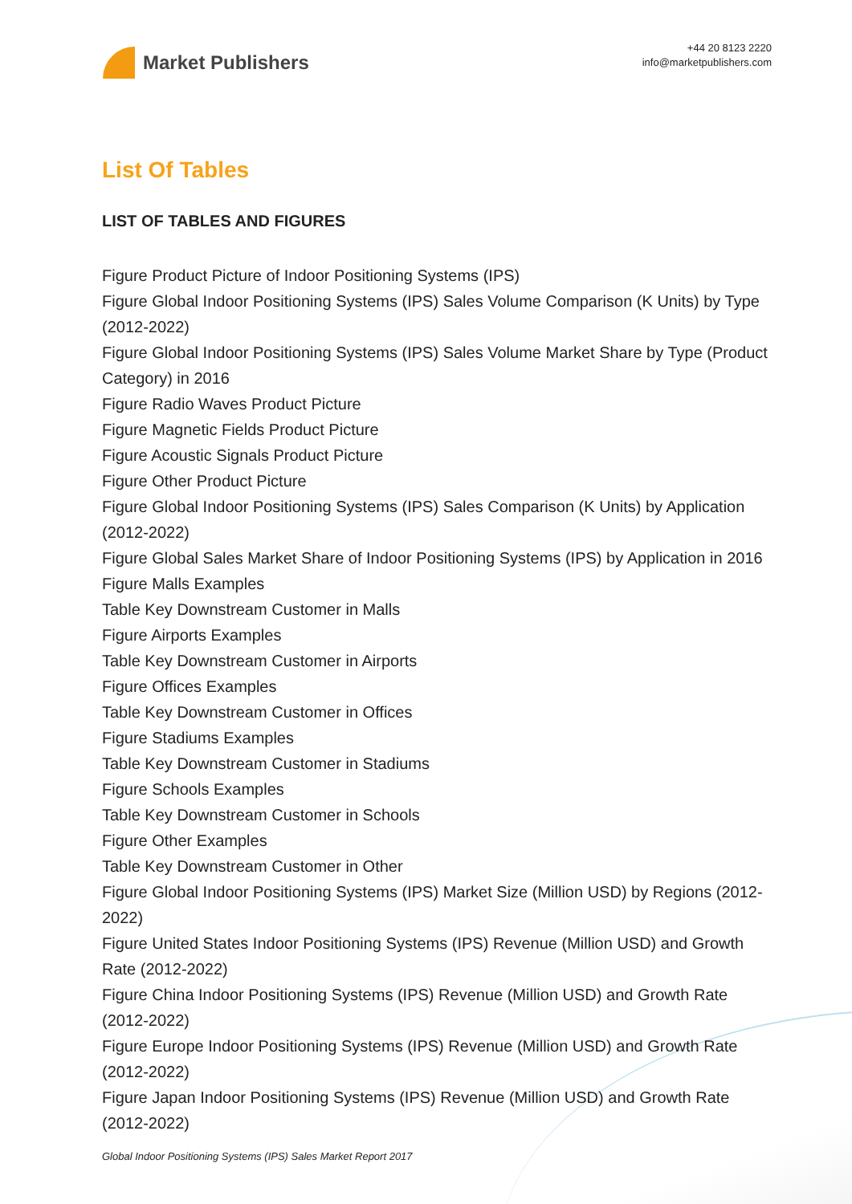Market Publishers
+44 20 8123 2220
info@marketpublishers.com
List Of Tables
LIST OF TABLES AND FIGURES
Figure Product Picture of Indoor Positioning Systems (IPS)
Figure Global Indoor Positioning Systems (IPS) Sales Volume Comparison (K Units) by Type (2012-2022)
Figure Global Indoor Positioning Systems (IPS) Sales Volume Market Share by Type (Product Category) in 2016
Figure Radio Waves Product Picture
Figure Magnetic Fields Product Picture
Figure Acoustic Signals Product Picture
Figure Other Product Picture
Figure Global Indoor Positioning Systems (IPS) Sales Comparison (K Units) by Application (2012-2022)
Figure Global Sales Market Share of Indoor Positioning Systems (IPS) by Application in 2016
Figure Malls Examples
Table Key Downstream Customer in Malls
Figure Airports Examples
Table Key Downstream Customer in Airports
Figure Offices Examples
Table Key Downstream Customer in Offices
Figure Stadiums Examples
Table Key Downstream Customer in Stadiums
Figure Schools Examples
Table Key Downstream Customer in Schools
Figure Other Examples
Table Key Downstream Customer in Other
Figure Global Indoor Positioning Systems (IPS) Market Size (Million USD) by Regions (2012-2022)
Figure United States Indoor Positioning Systems (IPS) Revenue (Million USD) and Growth Rate (2012-2022)
Figure China Indoor Positioning Systems (IPS) Revenue (Million USD) and Growth Rate (2012-2022)
Figure Europe Indoor Positioning Systems (IPS) Revenue (Million USD) and Growth Rate (2012-2022)
Figure Japan Indoor Positioning Systems (IPS) Revenue (Million USD) and Growth Rate (2012-2022)
Global Indoor Positioning Systems (IPS) Sales Market Report 2017